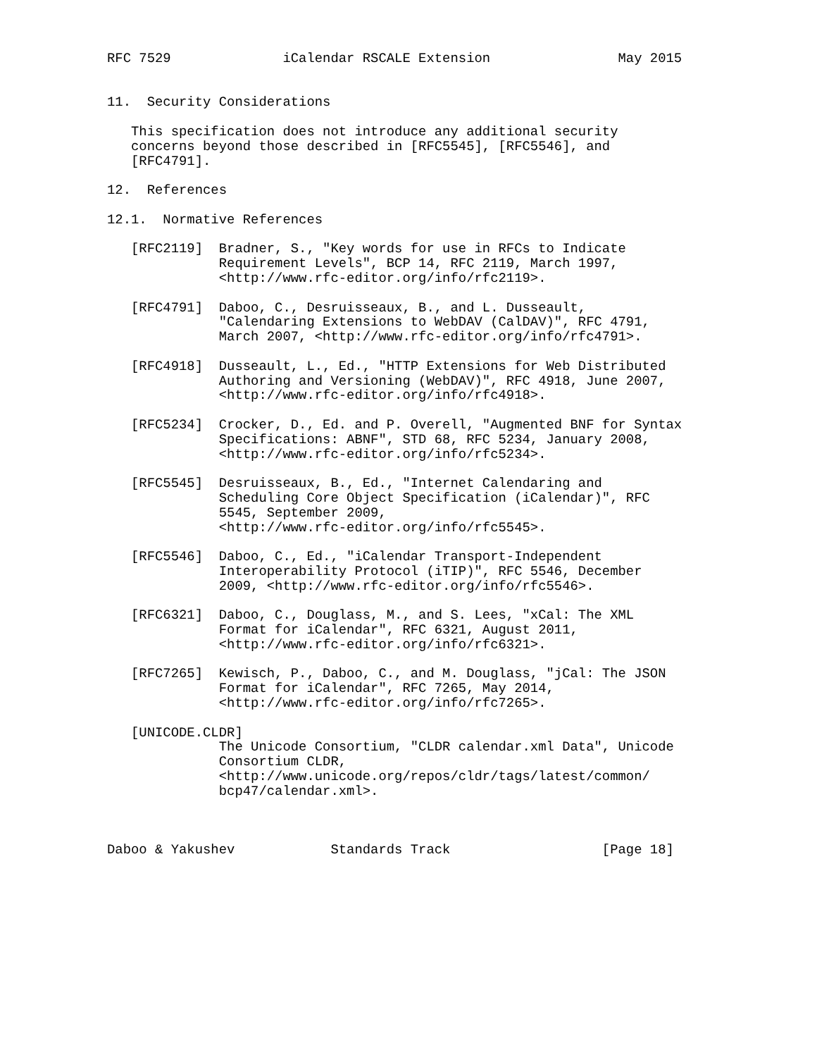RFC 7529              iCalendar RSCALE Extension                May 2015


11.  Security Considerations

   This specification does not introduce any additional security
   concerns beyond those described in [RFC5545], [RFC5546], and
   [RFC4791].

12.  References

12.1.  Normative References

   [RFC2119]  Bradner, S., "Key words for use in RFCs to Indicate
              Requirement Levels", BCP 14, RFC 2119, March 1997,
              <http://www.rfc-editor.org/info/rfc2119>.

   [RFC4791]  Daboo, C., Desruisseaux, B., and L. Dusseault,
              "Calendaring Extensions to WebDAV (CalDAV)", RFC 4791,
              March 2007, <http://www.rfc-editor.org/info/rfc4791>.

   [RFC4918]  Dusseault, L., Ed., "HTTP Extensions for Web Distributed
              Authoring and Versioning (WebDAV)", RFC 4918, June 2007,
              <http://www.rfc-editor.org/info/rfc4918>.

   [RFC5234]  Crocker, D., Ed. and P. Overell, "Augmented BNF for Syntax
              Specifications: ABNF", STD 68, RFC 5234, January 2008,
              <http://www.rfc-editor.org/info/rfc5234>.

   [RFC5545]  Desruisseaux, B., Ed., "Internet Calendaring and
              Scheduling Core Object Specification (iCalendar)", RFC
              5545, September 2009,
              <http://www.rfc-editor.org/info/rfc5545>.

   [RFC5546]  Daboo, C., Ed., "iCalendar Transport-Independent
              Interoperability Protocol (iTIP)", RFC 5546, December
              2009, <http://www.rfc-editor.org/info/rfc5546>.

   [RFC6321]  Daboo, C., Douglass, M., and S. Lees, "xCal: The XML
              Format for iCalendar", RFC 6321, August 2011,
              <http://www.rfc-editor.org/info/rfc6321>.

   [RFC7265]  Kewisch, P., Daboo, C., and M. Douglass, "jCal: The JSON
              Format for iCalendar", RFC 7265, May 2014,
              <http://www.rfc-editor.org/info/rfc7265>.

   [UNICODE.CLDR]
              The Unicode Consortium, "CLDR calendar.xml Data", Unicode
              Consortium CLDR,
              <http://www.unicode.org/repos/cldr/tags/latest/common/
              bcp47/calendar.xml>.



Daboo & Yakushev            Standards Track                   [Page 18]